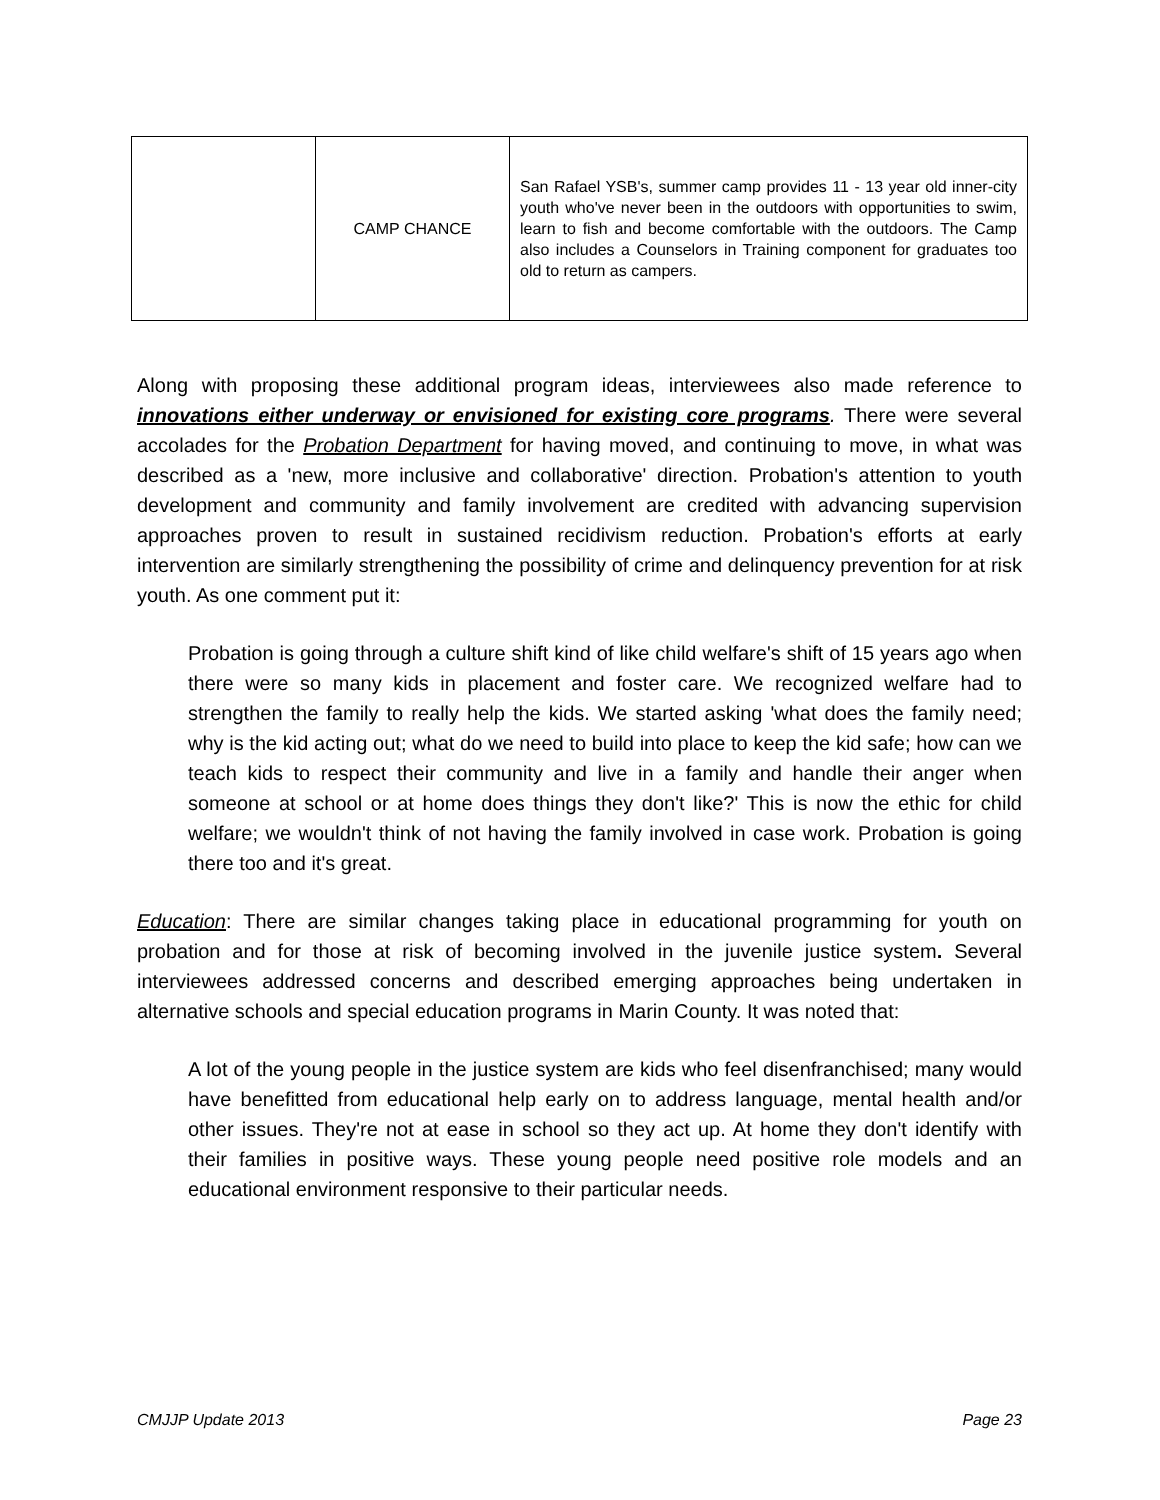| | CAMP CHANCE | San Rafael YSB's, summer camp provides 11 - 13 year old inner-city youth who've never been in the outdoors with opportunities to swim, learn to fish and become comfortable with the outdoors. The Camp also includes a Counselors in Training component for graduates too old to return as campers. |
Along with proposing these additional program ideas, interviewees also made reference to innovations either underway or envisioned for existing core programs. There were several accolades for the Probation Department for having moved, and continuing to move, in what was described as a 'new, more inclusive and collaborative' direction. Probation's attention to youth development and community and family involvement are credited with advancing supervision approaches proven to result in sustained recidivism reduction. Probation's efforts at early intervention are similarly strengthening the possibility of crime and delinquency prevention for at risk youth. As one comment put it:
Probation is going through a culture shift kind of like child welfare's shift of 15 years ago when there were so many kids in placement and foster care. We recognized welfare had to strengthen the family to really help the kids. We started asking 'what does the family need; why is the kid acting out; what do we need to build into place to keep the kid safe; how can we teach kids to respect their community and live in a family and handle their anger when someone at school or at home does things they don't like?' This is now the ethic for child welfare; we wouldn't think of not having the family involved in case work. Probation is going there too and it's great.
Education: There are similar changes taking place in educational programming for youth on probation and for those at risk of becoming involved in the juvenile justice system. Several interviewees addressed concerns and described emerging approaches being undertaken in alternative schools and special education programs in Marin County. It was noted that:
A lot of the young people in the justice system are kids who feel disenfranchised; many would have benefitted from educational help early on to address language, mental health and/or other issues. They're not at ease in school so they act up. At home they don't identify with their families in positive ways. These young people need positive role models and an educational environment responsive to their particular needs.
CMJJP Update 2013 Page 23